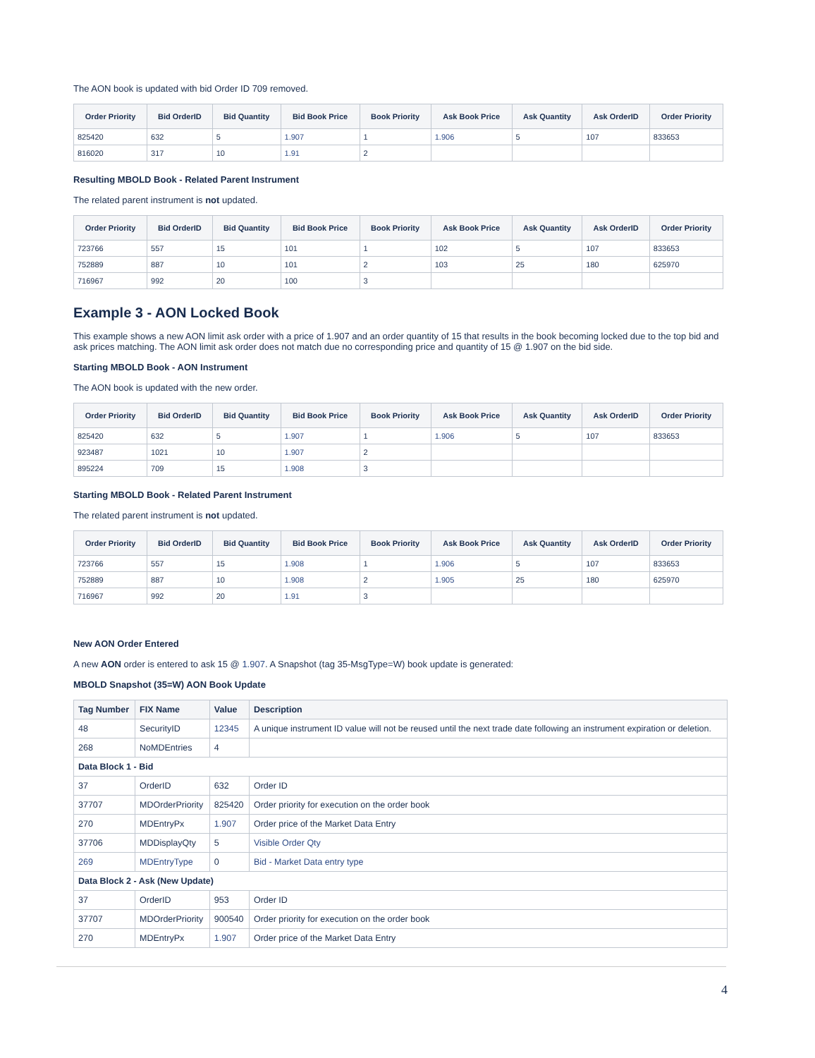The AON book is updated with bid Order ID 709 removed.
| Order Priority | Bid OrderID | Bid Quantity | Bid Book Price | Book Priority | Ask Book Price | Ask Quantity | Ask OrderID | Order Priority |
| --- | --- | --- | --- | --- | --- | --- | --- | --- |
| 825420 | 632 | 5 | 1.907 | 1 | 1.906 | 5 | 107 | 833653 |
| 816020 | 317 | 10 | 1.91 | 2 | | | | |
Resulting MBOLD Book - Related Parent Instrument
The related parent instrument is not updated.
| Order Priority | Bid OrderID | Bid Quantity | Bid Book Price | Book Priority | Ask Book Price | Ask Quantity | Ask OrderID | Order Priority |
| --- | --- | --- | --- | --- | --- | --- | --- | --- |
| 723766 | 557 | 15 | 101 | 1 | 102 | 5 | 107 | 833653 |
| 752889 | 887 | 10 | 101 | 2 | 103 | 25 | 180 | 625970 |
| 716967 | 992 | 20 | 100 | 3 | | | | |
Example 3 - AON Locked Book
This example shows a new AON limit ask order with a price of 1.907 and an order quantity of 15 that results in the book becoming locked due to the top bid and ask prices matching. The AON limit ask order does not match due no corresponding price and quantity of 15 @ 1.907 on the bid side.
Starting MBOLD Book - AON Instrument
The AON book is updated with the new order.
| Order Priority | Bid OrderID | Bid Quantity | Bid Book Price | Book Priority | Ask Book Price | Ask Quantity | Ask OrderID | Order Priority |
| --- | --- | --- | --- | --- | --- | --- | --- | --- |
| 825420 | 632 | 5 | 1.907 | 1 | 1.906 | 5 | 107 | 833653 |
| 923487 | 1021 | 10 | 1.907 | 2 | | | | |
| 895224 | 709 | 15 | 1.908 | 3 | | | | |
Starting MBOLD Book - Related Parent Instrument
The related parent instrument is not updated.
| Order Priority | Bid OrderID | Bid Quantity | Bid Book Price | Book Priority | Ask Book Price | Ask Quantity | Ask OrderID | Order Priority |
| --- | --- | --- | --- | --- | --- | --- | --- | --- |
| 723766 | 557 | 15 | 1.908 | 1 | 1.906 | 5 | 107 | 833653 |
| 752889 | 887 | 10 | 1.908 | 2 | 1.905 | 25 | 180 | 625970 |
| 716967 | 992 | 20 | 1.91 | 3 | | | | |
New AON Order Entered
A new AON order is entered to ask 15 @ 1.907. A Snapshot (tag 35-MsgType=W) book update is generated:
MBOLD Snapshot (35=W) AON Book Update
| Tag Number | FIX Name | Value | Description |
| --- | --- | --- | --- |
| 48 | SecurityID | 12345 | A unique instrument ID value will not be reused until the next trade date following an instrument expiration or deletion. |
| 268 | NoMDEntries | 4 | |
| Data Block 1 - Bid | | | |
| 37 | OrderID | 632 | Order ID |
| 37707 | MDOrderPriority | 825420 | Order priority for execution on the order book |
| 270 | MDEntryPx | 1.907 | Order price of the Market Data Entry |
| 37706 | MDDisplayQty | 5 | Visible Order Qty |
| 269 | MDEntryType | 0 | Bid - Market Data entry type |
| Data Block 2 - Ask (New Update) | | | |
| 37 | OrderID | 953 | Order ID |
| 37707 | MDOrderPriority | 900540 | Order priority for execution on the order book |
| 270 | MDEntryPx | 1.907 | Order price of the Market Data Entry |
4